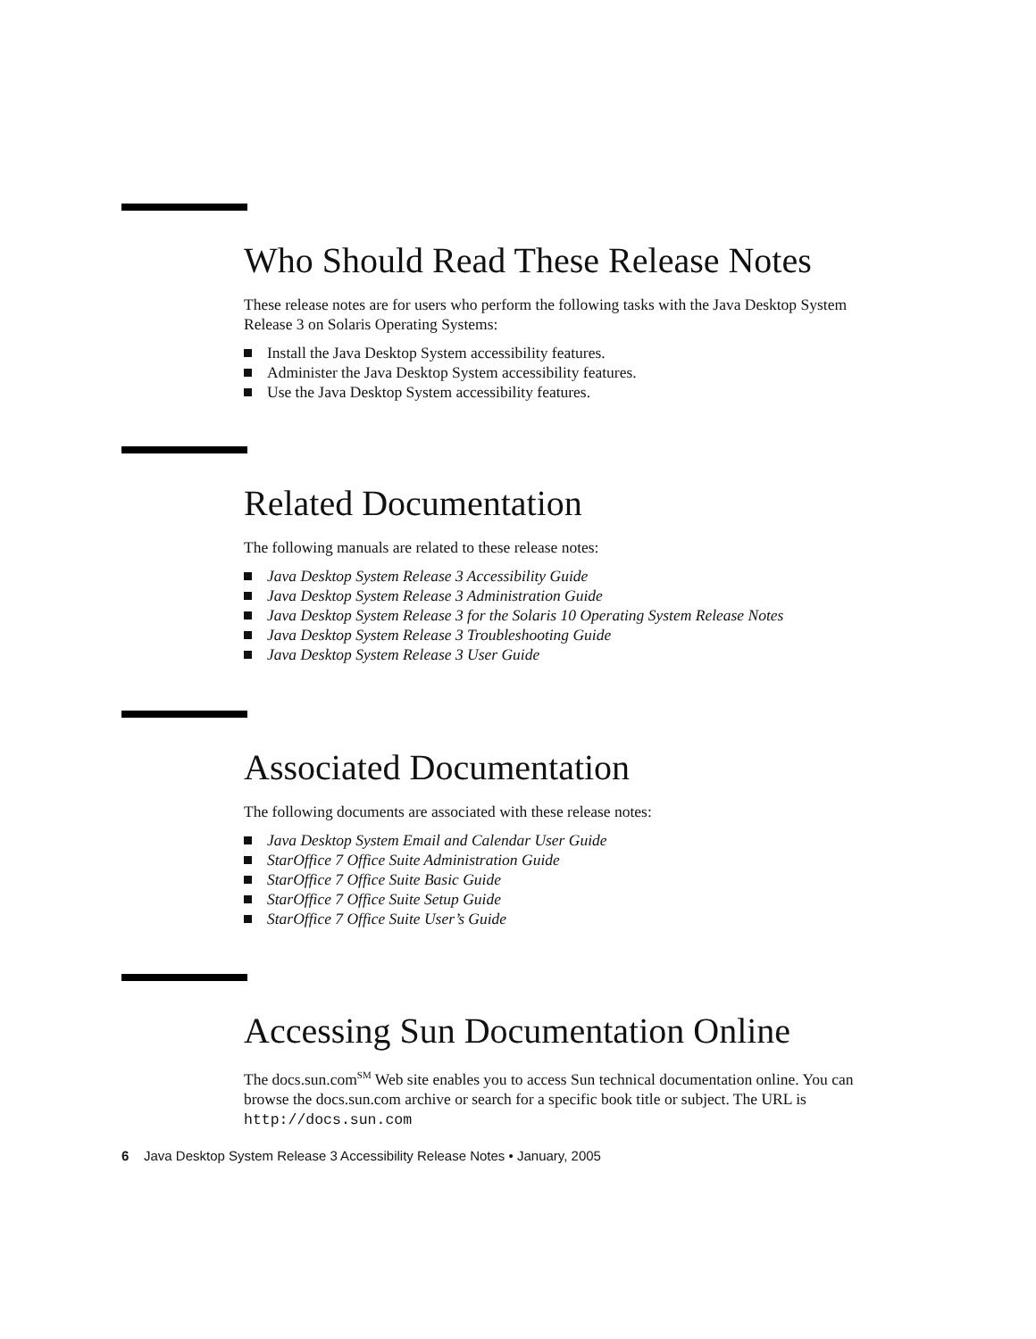Who Should Read These Release Notes
These release notes are for users who perform the following tasks with the Java Desktop System Release 3 on Solaris Operating Systems:
Install the Java Desktop System accessibility features.
Administer the Java Desktop System accessibility features.
Use the Java Desktop System accessibility features.
Related Documentation
The following manuals are related to these release notes:
Java Desktop System Release 3 Accessibility Guide
Java Desktop System Release 3 Administration Guide
Java Desktop System Release 3 for the Solaris 10 Operating System Release Notes
Java Desktop System Release 3 Troubleshooting Guide
Java Desktop System Release 3 User Guide
Associated Documentation
The following documents are associated with these release notes:
Java Desktop System Email and Calendar User Guide
StarOffice 7 Office Suite Administration Guide
StarOffice 7 Office Suite Basic Guide
StarOffice 7 Office Suite Setup Guide
StarOffice 7 Office Suite User’s Guide
Accessing Sun Documentation Online
The docs.sun.com<sup>SM</sup> Web site enables you to access Sun technical documentation online. You can browse the docs.sun.com archive or search for a specific book title or subject. The URL is http://docs.sun.com
6 Java Desktop System Release 3 Accessibility Release Notes • January, 2005